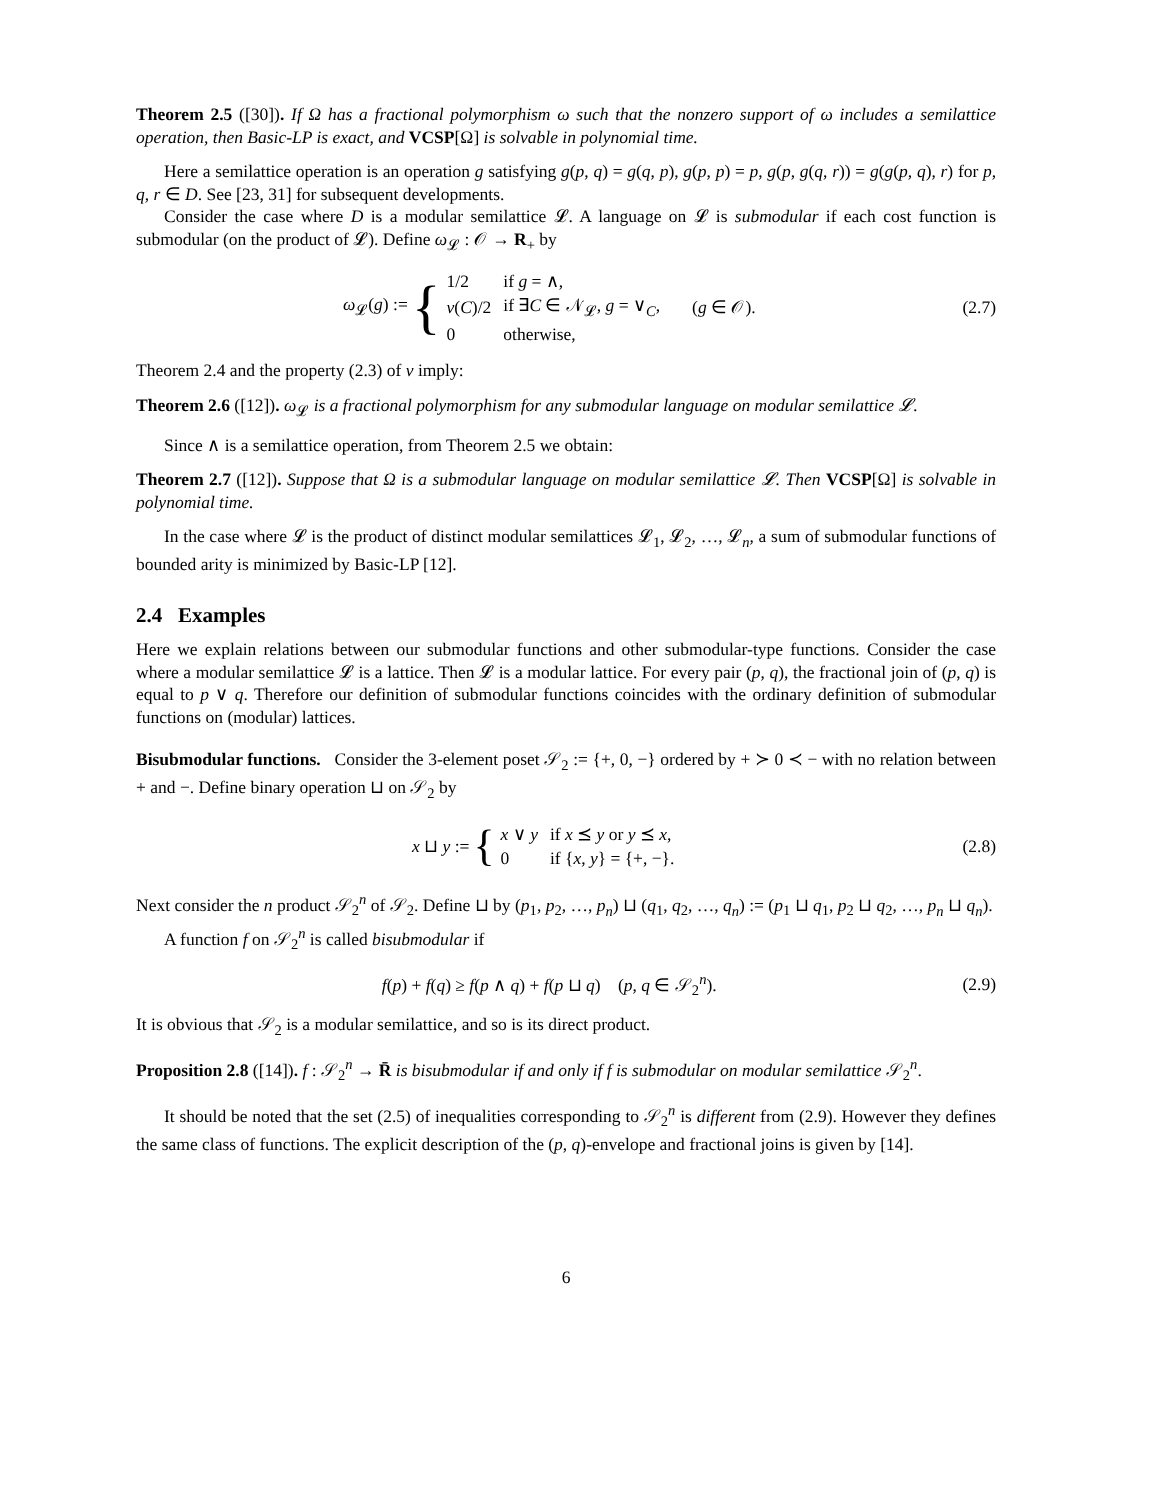Theorem 2.5 ([30]). If Ω has a fractional polymorphism ω such that the nonzero support of ω includes a semilattice operation, then Basic-LP is exact, and VCSP[Ω] is solvable in polynomial time.
Here a semilattice operation is an operation g satisfying g(p, q) = g(q, p), g(p, p) = p, g(p, g(q, r)) = g(g(p, q), r) for p, q, r ∈ D. See [23, 31] for subsequent developments.
Consider the case where D is a modular semilattice 𝓛. A language on 𝓛 is submodular if each cost function is submodular (on the product of 𝓛). Define ω<sub>𝓛</sub> : 𝒪 → R<sub>+</sub> by
ω<sub>𝓛</sub>(g) := {
| 1/2 | if g = ∧, |
| ν ( C )/2 | if ∃ C ∈ 𝒩<sub>𝓛</sub>, g = ∨<sub>C</sub>, |
| 0 | otherwise, |
(g ∈ 𝒪).
(2.7)
Theorem 2.4 and the property (2.3) of ν imply:
Theorem 2.6 ([12]). ω<sub>𝓛</sub> is a fractional polymorphism for any submodular language on modular semilattice 𝓛.
Since ∧ is a semilattice operation, from Theorem 2.5 we obtain:
Theorem 2.7 ([12]). Suppose that Ω is a submodular language on modular semilattice 𝓛. Then VCSP[Ω] is solvable in polynomial time.
In the case where 𝓛 is the product of distinct modular semilattices 𝓛<sub>1</sub>, 𝓛<sub>2</sub>, …, 𝓛<sub>n</sub>, a sum of submodular functions of bounded arity is minimized by Basic-LP [12].
2.4 Examples
Here we explain relations between our submodular functions and other submodular-type functions. Consider the case where a modular semilattice 𝓛 is a lattice. Then 𝓛 is a modular lattice. For every pair (p, q), the fractional join of (p, q) is equal to p ∨ q. Therefore our definition of submodular functions coincides with the ordinary definition of submodular functions on (modular) lattices.
Bisubmodular functions. Consider the 3-element poset 𝒮<sub>2</sub> := {+, 0, −} ordered by + ≻ 0 ≺ − with no relation between + and −. Define binary operation ⊔ on 𝒮<sub>2</sub> by
x ⊔ y := {
| x ∨ y | if x ⪯ y or y ⪯ x , |
| 0 | if { x , y } = {+, −}. |
(2.8)
Next consider the n product 𝒮<sub>2</sub><sup>n</sup> of 𝒮<sub>2</sub>. Define ⊔ by (p<sub>1</sub>, p<sub>2</sub>, …, p<sub>n</sub>) ⊔ (q<sub>1</sub>, q<sub>2</sub>, …, q<sub>n</sub>) := (p<sub>1</sub> ⊔ q<sub>1</sub>, p<sub>2</sub> ⊔ q<sub>2</sub>, …, p<sub>n</sub> ⊔ q<sub>n</sub>).
A function f on 𝒮<sub>2</sub><sup>n</sup> is called bisubmodular if
f(p) + f(q) ≥ f(p ∧ q) + f(p ⊔ q) (p, q ∈ 𝒮<sub>2</sub><sup>n</sup>).
(2.9)
It is obvious that 𝒮<sub>2</sub> is a modular semilattice, and so is its direct product.
Proposition 2.8 ([14]). f : 𝒮<sub>2</sub><sup>n</sup> → R̄ is bisubmodular if and only if f is submodular on modular semilattice 𝒮<sub>2</sub><sup>n</sup>.
It should be noted that the set (2.5) of inequalities corresponding to 𝒮<sub>2</sub><sup>n</sup> is different from (2.9). However they defines the same class of functions. The explicit description of the (p, q)-envelope and fractional joins is given by [14].
6